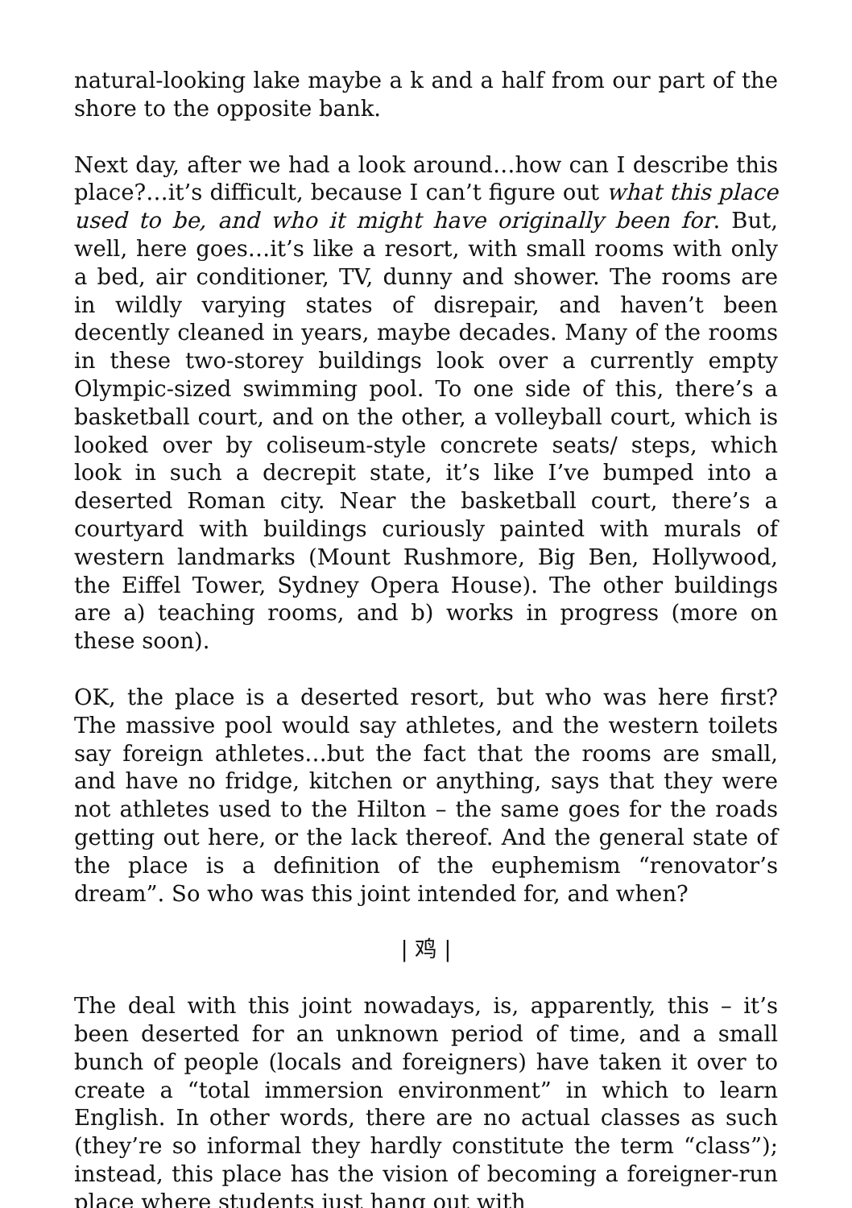natural-looking lake maybe a k and a half from our part of the shore to the opposite bank.
Next day, after we had a look around…how can I describe this place?…it’s difficult, because I can’t figure out what this place used to be, and who it might have originally been for. But, well, here goes…it’s like a resort, with small rooms with only a bed, air conditioner, TV, dunny and shower. The rooms are in wildly varying states of disrepair, and haven’t been decently cleaned in years, maybe decades. Many of the rooms in these two-storey buildings look over a currently empty Olympic-sized swimming pool. To one side of this, there’s a basketball court, and on the other, a volleyball court, which is looked over by coliseum-style concrete seats/ steps, which look in such a decrepit state, it’s like I’ve bumped into a deserted Roman city. Near the basketball court, there’s a courtyard with buildings curiously painted with murals of western landmarks (Mount Rushmore, Big Ben, Hollywood, the Eiffel Tower, Sydney Opera House). The other buildings are a) teaching rooms, and b) works in progress (more on these soon).
OK, the place is a deserted resort, but who was here first? The massive pool would say athletes, and the western toilets say foreign athletes…but the fact that the rooms are small, and have no fridge, kitchen or anything, says that they were not athletes used to the Hilton – the same goes for the roads getting out here, or the lack thereof. And the general state of the place is a definition of the euphemism “renovator’s dream”. So who was this joint intended for, and when?
| 鸡 |
The deal with this joint nowadays, is, apparently, this – it’s been deserted for an unknown period of time, and a small bunch of people (locals and foreigners) have taken it over to create a “total immersion environment” in which to learn English. In other words, there are no actual classes as such (they’re so informal they hardly constitute the term “class”); instead, this place has the vision of becoming a foreigner-run place where students just hang out with